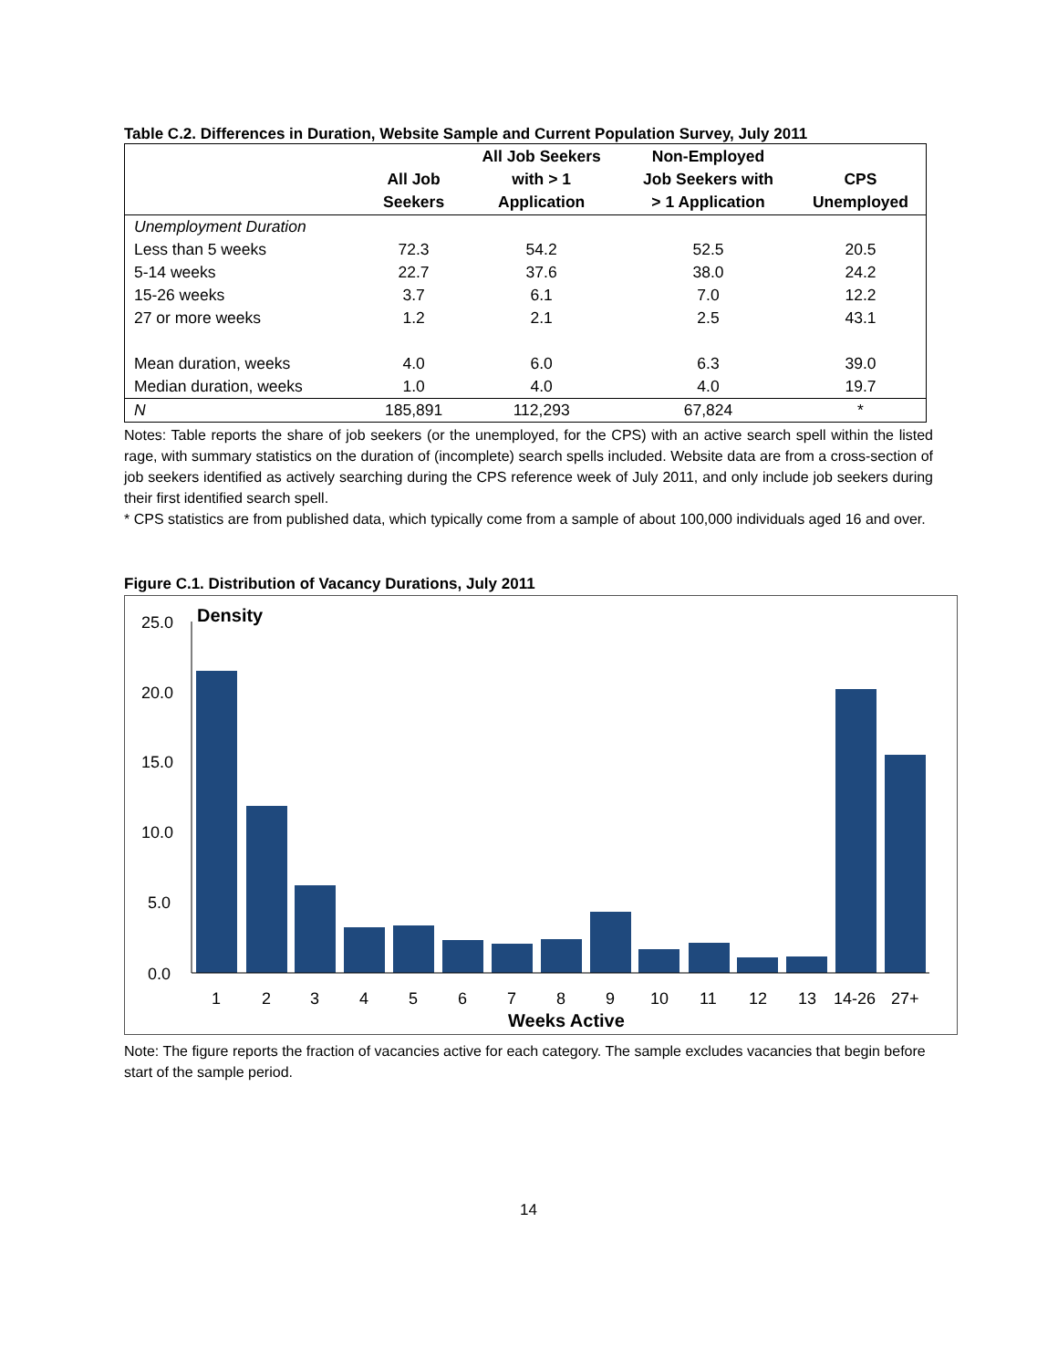Table C.2. Differences in Duration, Website Sample and Current Population Survey, July 2011
| | All Job Seekers | All Job Seekers with > 1 Application | Non-Employed Job Seekers with > 1 Application | CPS Unemployed |
| --- | --- | --- | --- | --- |
| Unemployment Duration | | | | |
| Less than 5 weeks | 72.3 | 54.2 | 52.5 | 20.5 |
| 5-14 weeks | 22.7 | 37.6 | 38.0 | 24.2 |
| 15-26 weeks | 3.7 | 6.1 | 7.0 | 12.2 |
| 27 or more weeks | 1.2 | 2.1 | 2.5 | 43.1 |
| Mean duration, weeks | 4.0 | 6.0 | 6.3 | 39.0 |
| Median duration, weeks | 1.0 | 4.0 | 4.0 | 19.7 |
| N | 185,891 | 112,293 | 67,824 | * |
Notes: Table reports the share of job seekers (or the unemployed, for the CPS) with an active search spell within the listed rage, with summary statistics on the duration of (incomplete) search spells included. Website data are from a cross-section of job seekers identified as actively searching during the CPS reference week of July 2011, and only include job seekers during their first identified search spell.
* CPS statistics are from published data, which typically come from a sample of about 100,000 individuals aged 16 and over.
Figure C.1. Distribution of Vacancy Durations, July 2011
25.0
20.0
15.0
10.0
5.0
0.0
Density
1
2
3
4
5
6
7
8
9
10
11
12
13
14-26
27+
Weeks Active
Note: The figure reports the fraction of vacancies active for each category. The sample excludes vacancies that begin before start of the sample period.
14